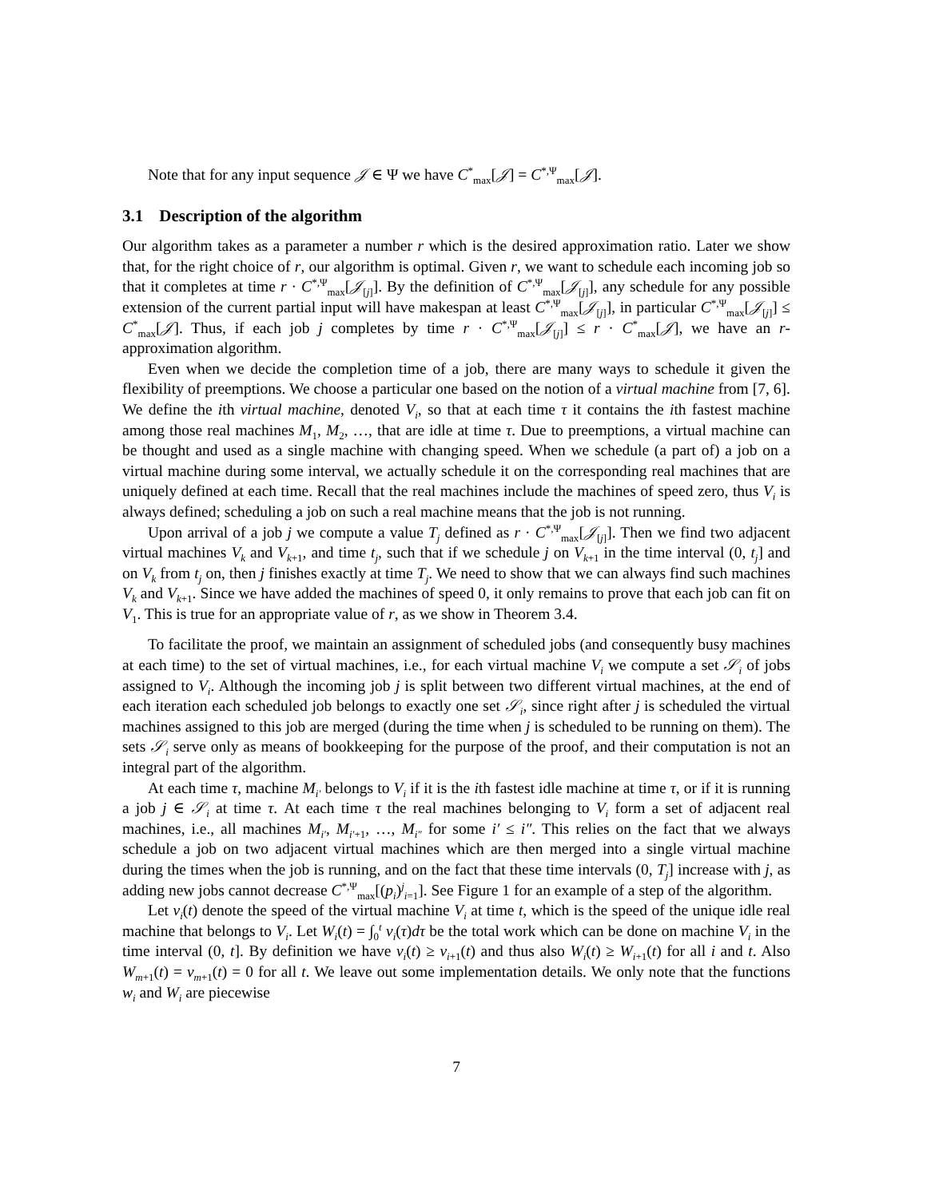Note that for any input sequence 𝒥 ∈ Ψ we have C<sup>*</sup><sub>max</sub>[𝒥] = C<sup>*,Ψ</sup><sub>max</sub>[𝒥].
3.1 Description of the algorithm
Our algorithm takes as a parameter a number r which is the desired approximation ratio. Later we show that, for the right choice of r, our algorithm is optimal. Given r, we want to schedule each incoming job so that it completes at time r · C<sup>*,Ψ</sup><sub>max</sub>[𝒥<sub>[j]</sub>]. By the definition of C<sup>*,Ψ</sup><sub>max</sub>[𝒥<sub>[j]</sub>], any schedule for any possible extension of the current partial input will have makespan at least C<sup>*,Ψ</sup><sub>max</sub>[𝒥<sub>[j]</sub>], in particular C<sup>*,Ψ</sup><sub>max</sub>[𝒥<sub>[j]</sub>] ≤ C<sup>*</sup><sub>max</sub>[𝒥]. Thus, if each job j completes by time r · C<sup>*,Ψ</sup><sub>max</sub>[𝒥<sub>[j]</sub>] ≤ r · C<sup>*</sup><sub>max</sub>[𝒥], we have an r-approximation algorithm.
Even when we decide the completion time of a job, there are many ways to schedule it given the flexibility of preemptions. We choose a particular one based on the notion of a virtual machine from [7, 6]. We define the ith virtual machine, denoted V<sub>i</sub>, so that at each time τ it contains the ith fastest machine among those real machines M<sub>1</sub>, M<sub>2</sub>, …, that are idle at time τ. Due to preemptions, a virtual machine can be thought and used as a single machine with changing speed. When we schedule (a part of) a job on a virtual machine during some interval, we actually schedule it on the corresponding real machines that are uniquely defined at each time. Recall that the real machines include the machines of speed zero, thus V<sub>i</sub> is always defined; scheduling a job on such a real machine means that the job is not running.
Upon arrival of a job j we compute a value T<sub>j</sub> defined as r · C<sup>*,Ψ</sup><sub>max</sub>[𝒥<sub>[j]</sub>]. Then we find two adjacent virtual machines V<sub>k</sub> and V<sub>k+1</sub>, and time t<sub>j</sub>, such that if we schedule j on V<sub>k+1</sub> in the time interval (0, t<sub>j</sub>] and on V<sub>k</sub> from t<sub>j</sub> on, then j finishes exactly at time T<sub>j</sub>. We need to show that we can always find such machines V<sub>k</sub> and V<sub>k+1</sub>. Since we have added the machines of speed 0, it only remains to prove that each job can fit on V<sub>1</sub>. This is true for an appropriate value of r, as we show in Theorem 3.4.
To facilitate the proof, we maintain an assignment of scheduled jobs (and consequently busy machines at each time) to the set of virtual machines, i.e., for each virtual machine V<sub>i</sub> we compute a set 𝒮<sub>i</sub> of jobs assigned to V<sub>i</sub>. Although the incoming job j is split between two different virtual machines, at the end of each iteration each scheduled job belongs to exactly one set 𝒮<sub>i</sub>, since right after j is scheduled the virtual machines assigned to this job are merged (during the time when j is scheduled to be running on them). The sets 𝒮<sub>i</sub> serve only as means of bookkeeping for the purpose of the proof, and their computation is not an integral part of the algorithm.
At each time τ, machine M<sub>i′</sub> belongs to V<sub>i</sub> if it is the ith fastest idle machine at time τ, or if it is running a job j ∈ 𝒮<sub>i</sub> at time τ. At each time τ the real machines belonging to V<sub>i</sub> form a set of adjacent real machines, i.e., all machines M<sub>i′</sub>, M<sub>i′+1</sub>, …, M<sub>i″</sub> for some i′ ≤ i″. This relies on the fact that we always schedule a job on two adjacent virtual machines which are then merged into a single virtual machine during the times when the job is running, and on the fact that these time intervals (0, T<sub>j</sub>] increase with j, as adding new jobs cannot decrease C<sup>*,Ψ</sup><sub>max</sub>[(p<sub>i</sub>)<sup>j</sup><sub>i=1</sub>]. See Figure 1 for an example of a step of the algorithm.
Let v<sub>i</sub>(t) denote the speed of the virtual machine V<sub>i</sub> at time t, which is the speed of the unique idle real machine that belongs to V<sub>i</sub>. Let W<sub>i</sub>(t) = ∫<sub>0</sub><sup>t</sup> v<sub>i</sub>(τ)dτ be the total work which can be done on machine V<sub>i</sub> in the time interval (0, t]. By definition we have v<sub>i</sub>(t) ≥ v<sub>i+1</sub>(t) and thus also W<sub>i</sub>(t) ≥ W<sub>i+1</sub>(t) for all i and t. Also W<sub>m+1</sub>(t) = v<sub>m+1</sub>(t) = 0 for all t. We leave out some implementation details. We only note that the functions w<sub>i</sub> and W<sub>i</sub> are piecewise
7